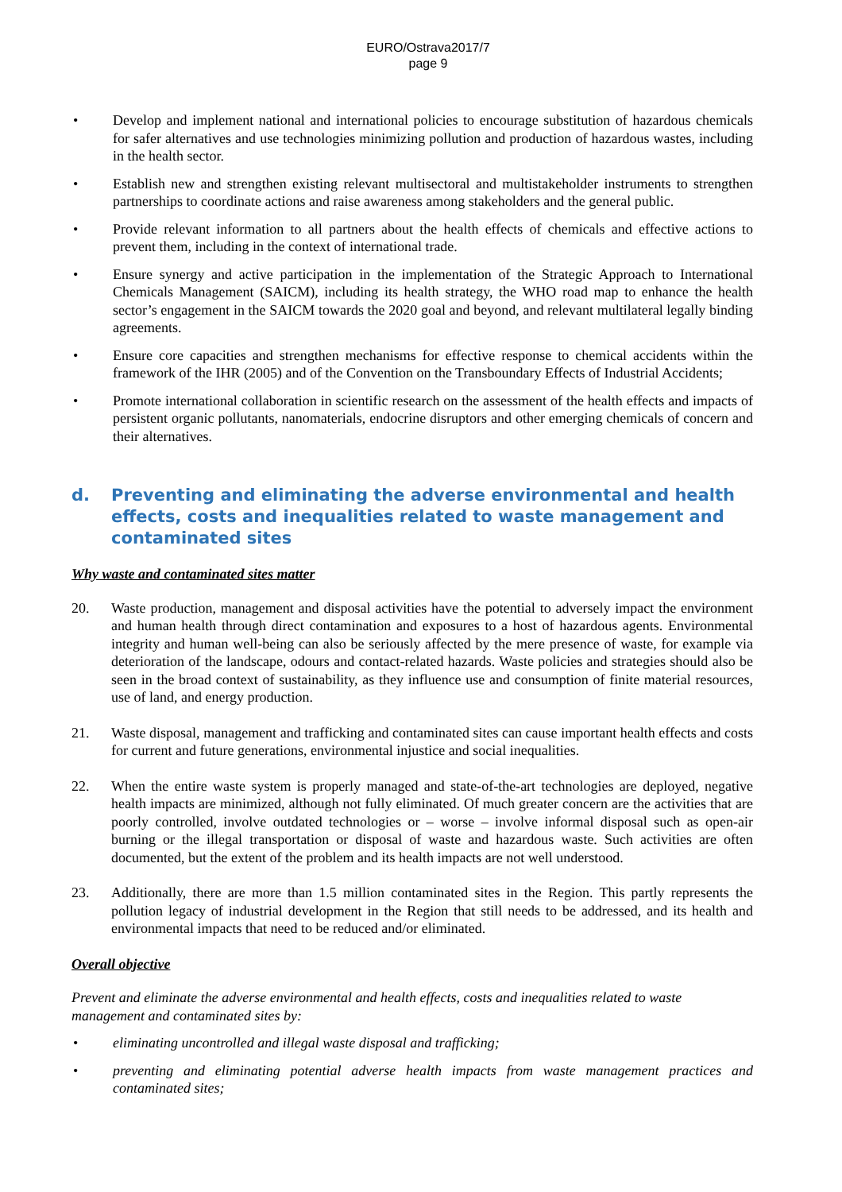EURO/Ostrava2017/7
page 9
• Develop and implement national and international policies to encourage substitution of hazardous chemicals for safer alternatives and use technologies minimizing pollution and production of hazardous wastes, including in the health sector.
• Establish new and strengthen existing relevant multisectoral and multistakeholder instruments to strengthen partnerships to coordinate actions and raise awareness among stakeholders and the general public.
• Provide relevant information to all partners about the health effects of chemicals and effective actions to prevent them, including in the context of international trade.
• Ensure synergy and active participation in the implementation of the Strategic Approach to International Chemicals Management (SAICM), including its health strategy, the WHO road map to enhance the health sector’s engagement in the SAICM towards the 2020 goal and beyond, and relevant multilateral legally binding agreements.
• Ensure core capacities and strengthen mechanisms for effective response to chemical accidents within the framework of the IHR (2005) and of the Convention on the Transboundary Effects of Industrial Accidents;
• Promote international collaboration in scientific research on the assessment of the health effects and impacts of persistent organic pollutants, nanomaterials, endocrine disruptors and other emerging chemicals of concern and their alternatives.
d. Preventing and eliminating the adverse environmental and health effects, costs and inequalities related to waste management and contaminated sites
Why waste and contaminated sites matter
20. Waste production, management and disposal activities have the potential to adversely impact the environment and human health through direct contamination and exposures to a host of hazardous agents. Environmental integrity and human well-being can also be seriously affected by the mere presence of waste, for example via deterioration of the landscape, odours and contact-related hazards. Waste policies and strategies should also be seen in the broad context of sustainability, as they influence use and consumption of finite material resources, use of land, and energy production.
21. Waste disposal, management and trafficking and contaminated sites can cause important health effects and costs for current and future generations, environmental injustice and social inequalities.
22. When the entire waste system is properly managed and state-of-the-art technologies are deployed, negative health impacts are minimized, although not fully eliminated. Of much greater concern are the activities that are poorly controlled, involve outdated technologies or – worse – involve informal disposal such as open-air burning or the illegal transportation or disposal of waste and hazardous waste. Such activities are often documented, but the extent of the problem and its health impacts are not well understood.
23. Additionally, there are more than 1.5 million contaminated sites in the Region. This partly represents the pollution legacy of industrial development in the Region that still needs to be addressed, and its health and environmental impacts that need to be reduced and/or eliminated.
Overall objective
Prevent and eliminate the adverse environmental and health effects, costs and inequalities related to waste management and contaminated sites by:
• eliminating uncontrolled and illegal waste disposal and trafficking;
• preventing and eliminating potential adverse health impacts from waste management practices and contaminated sites;